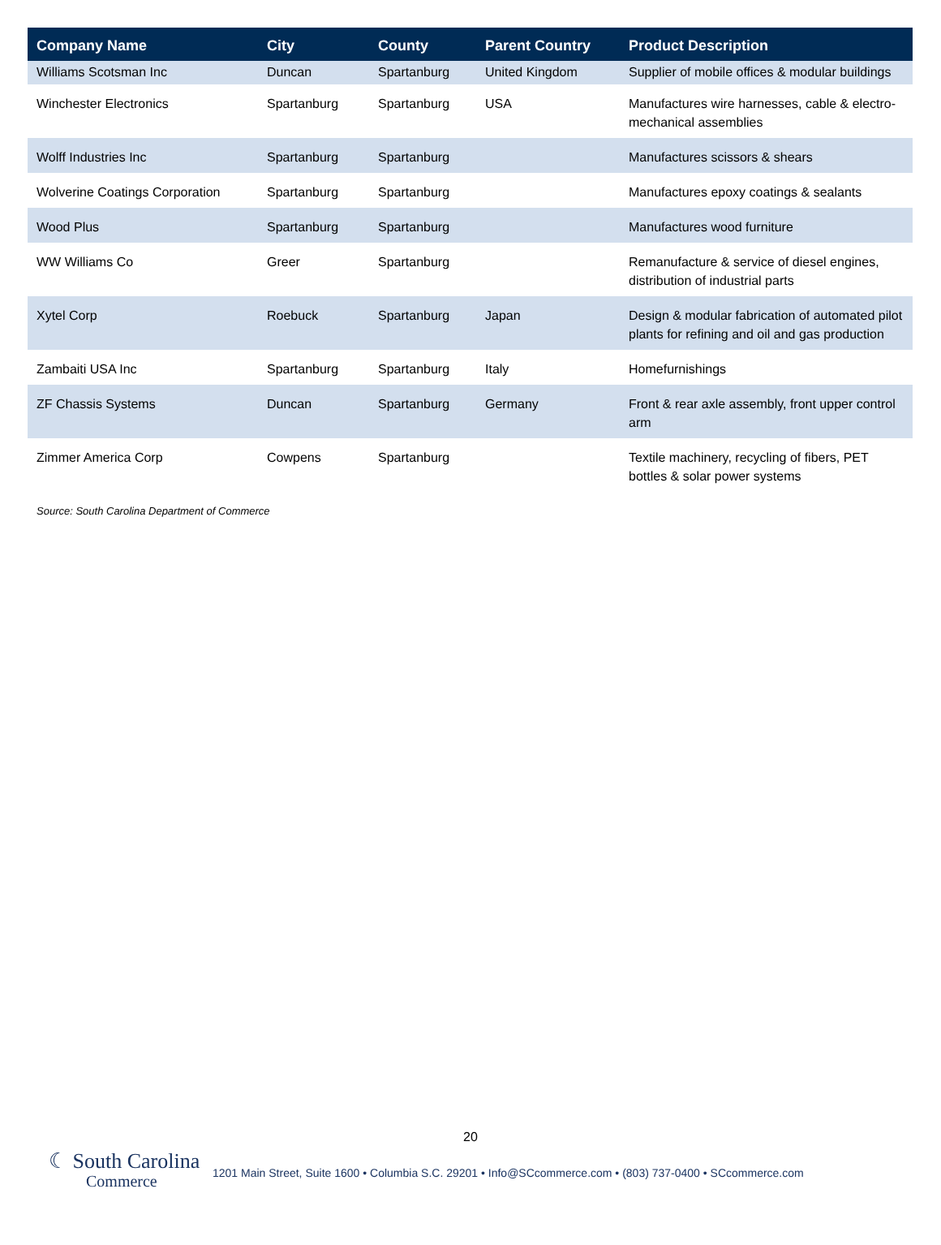| Company Name | City | County | Parent Country | Product Description |
| --- | --- | --- | --- | --- |
| Williams Scotsman Inc | Duncan | Spartanburg | United Kingdom | Supplier of mobile offices & modular buildings |
| Winchester Electronics | Spartanburg | Spartanburg | USA | Manufactures wire harnesses, cable & electro-mechanical assemblies |
| Wolff Industries Inc | Spartanburg | Spartanburg | | Manufactures scissors & shears |
| Wolverine Coatings Corporation | Spartanburg | Spartanburg | | Manufactures epoxy coatings & sealants |
| Wood Plus | Spartanburg | Spartanburg | | Manufactures wood furniture |
| WW Williams Co | Greer | Spartanburg | | Remanufacture & service of diesel engines, distribution of industrial parts |
| Xytel Corp | Roebuck | Spartanburg | Japan | Design & modular fabrication of automated pilot plants for refining and oil and gas production |
| Zambaiti USA Inc | Spartanburg | Spartanburg | Italy | Homefurnishings |
| ZF Chassis Systems | Duncan | Spartanburg | Germany | Front & rear axle assembly, front upper control arm |
| Zimmer America Corp | Cowpens | Spartanburg | | Textile machinery, recycling of fibers, PET bottles & solar power systems |
Source: South Carolina Department of Commerce
20
☾ South Carolina
Commerce
1201 Main Street, Suite 1600 • Columbia S.C. 29201 • Info@SCcommerce.com • (803) 737-0400 • SCcommerce.com